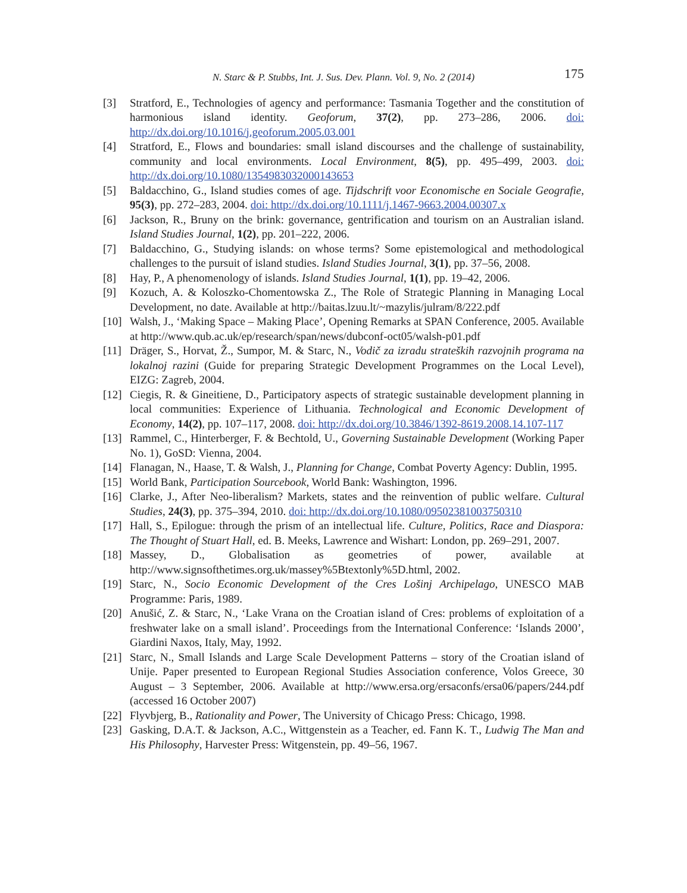N. Starc & P. Stubbs, Int. J. Sus. Dev. Plann. Vol. 9, No. 2 (2014) 175
[3] Stratford, E., Technologies of agency and performance: Tasmania Together and the constitution of harmonious island identity. Geoforum, 37(2), pp. 273–286, 2006. doi: http://dx.doi.org/10.1016/j.geoforum.2005.03.001
[4] Stratford, E., Flows and boundaries: small island discourses and the challenge of sustainability, community and local environments. Local Environment, 8(5), pp. 495–499, 2003. doi: http://dx.doi.org/10.1080/1354983032000143653
[5] Baldacchino, G., Island studies comes of age. Tijdschrift voor Economische en Sociale Geografie, 95(3), pp. 272–283, 2004. doi: http://dx.doi.org/10.1111/j.1467-9663.2004.00307.x
[6] Jackson, R., Bruny on the brink: governance, gentrification and tourism on an Australian island. Island Studies Journal, 1(2), pp. 201–222, 2006.
[7] Baldacchino, G., Studying islands: on whose terms? Some epistemological and methodological challenges to the pursuit of island studies. Island Studies Journal, 3(1), pp. 37–56, 2008.
[8] Hay, P., A phenomenology of islands. Island Studies Journal, 1(1), pp. 19–42, 2006.
[9] Kozuch, A. & Koloszko-Chomentowska Z., The Role of Strategic Planning in Managing Local Development, no date. Available at http://baitas.lzuu.lt/~mazylis/julram/8/222.pdf
[10] Walsh, J., ‘Making Space – Making Place’, Opening Remarks at SPAN Conference, 2005. Available at http://www.qub.ac.uk/ep/research/span/news/dubconf-oct05/walsh-p01.pdf
[11] Dräger, S., Horvat, Ž., Sumpor, M. & Starc, N., Vodič za izradu strateških razvojnih programa na lokalnoj razini (Guide for preparing Strategic Development Programmes on the Local Level), EIZG: Zagreb, 2004.
[12] Ciegis, R. & Gineitiene, D., Participatory aspects of strategic sustainable development planning in local communities: Experience of Lithuania. Technological and Economic Development of Economy, 14(2), pp. 107–117, 2008. doi: http://dx.doi.org/10.3846/1392-8619.2008.14.107-117
[13] Rammel, C., Hinterberger, F. & Bechtold, U., Governing Sustainable Development (Working Paper No. 1), GoSD: Vienna, 2004.
[14] Flanagan, N., Haase, T. & Walsh, J., Planning for Change, Combat Poverty Agency: Dublin, 1995.
[15] World Bank, Participation Sourcebook, World Bank: Washington, 1996.
[16] Clarke, J., After Neo-liberalism? Markets, states and the reinvention of public welfare. Cultural Studies, 24(3), pp. 375–394, 2010. doi: http://dx.doi.org/10.1080/09502381003750310
[17] Hall, S., Epilogue: through the prism of an intellectual life. Culture, Politics, Race and Diaspora: The Thought of Stuart Hall, ed. B. Meeks, Lawrence and Wishart: London, pp. 269–291, 2007.
[18] Massey, D., Globalisation as geometries of power, available at http://www.signsofthetimes.org.uk/massey%5Btextonly%5D.html, 2002.
[19] Starc, N., Socio Economic Development of the Cres Lošinj Archipelago, UNESCO MAB Programme: Paris, 1989.
[20] Anušić, Z. & Starc, N., ‘Lake Vrana on the Croatian island of Cres: problems of exploitation of a freshwater lake on a small island’. Proceedings from the International Conference: ‘Islands 2000’, Giardini Naxos, Italy, May, 1992.
[21] Starc, N., Small Islands and Large Scale Development Patterns – story of the Croatian island of Unije. Paper presented to European Regional Studies Association conference, Volos Greece, 30 August – 3 September, 2006. Available at http://www.ersa.org/ersaconfs/ersa06/papers/244.pdf (accessed 16 October 2007)
[22] Flyvbjerg, B., Rationality and Power, The University of Chicago Press: Chicago, 1998.
[23] Gasking, D.A.T. & Jackson, A.C., Wittgenstein as a Teacher, ed. Fann K. T., Ludwig The Man and His Philosophy, Harvester Press: Witgenstein, pp. 49–56, 1967.